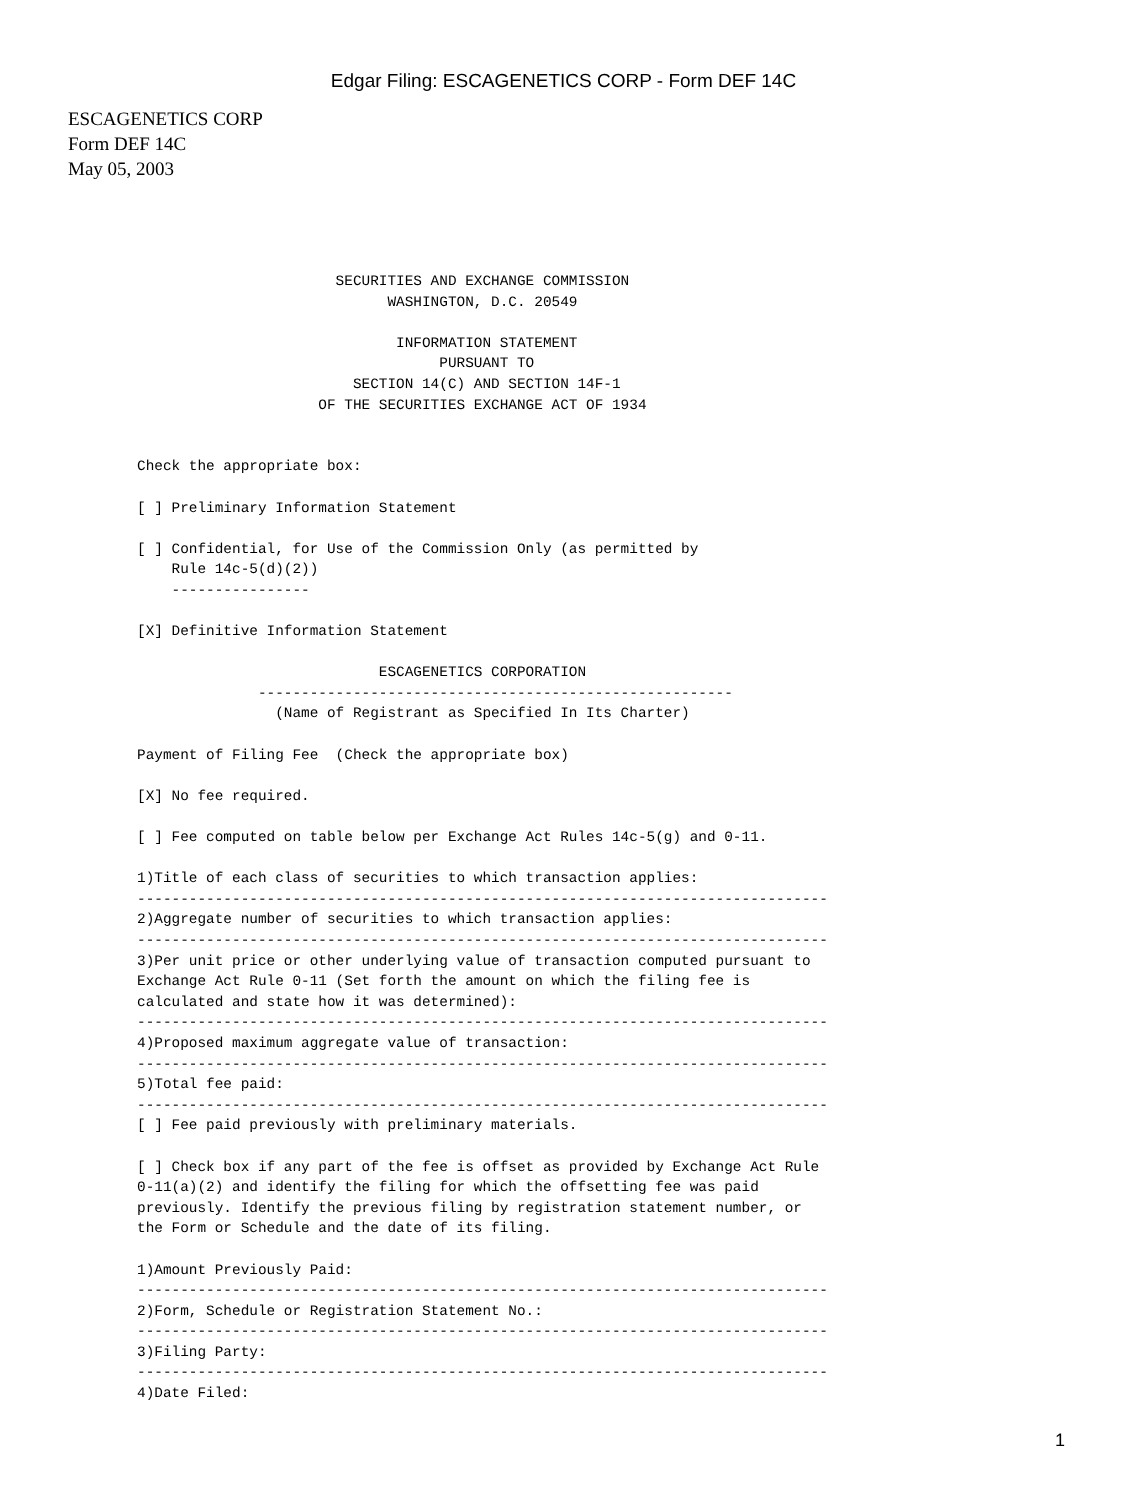Edgar Filing: ESCAGENETICS CORP - Form DEF 14C
ESCAGENETICS CORP
Form DEF 14C
May 05, 2003
                       SECURITIES AND EXCHANGE COMMISSION
                             WASHINGTON, D.C. 20549

                              INFORMATION STATEMENT
                                   PURSUANT TO
                         SECTION 14(C) AND SECTION 14F-1
                     OF THE SECURITIES EXCHANGE ACT OF 1934


Check the appropriate box:

[ ] Preliminary Information Statement

[ ] Confidential, for Use of the Commission Only (as permitted by
    Rule 14c-5(d)(2))
    ----------------

[X] Definitive Information Statement

                            ESCAGENETICS CORPORATION
              -------------------------------------------------------
                (Name of Registrant as Specified In Its Charter)

Payment of Filing Fee  (Check the appropriate box)

[X] No fee required.

[ ] Fee computed on table below per Exchange Act Rules 14c-5(g) and 0-11.

1)Title of each class of securities to which transaction applies:
--------------------------------------------------------------------------------
2)Aggregate number of securities to which transaction applies:
--------------------------------------------------------------------------------
3)Per unit price or other underlying value of transaction computed pursuant to
Exchange Act Rule 0-11 (Set forth the amount on which the filing fee is
calculated and state how it was determined):
--------------------------------------------------------------------------------
4)Proposed maximum aggregate value of transaction:
--------------------------------------------------------------------------------
5)Total fee paid:
--------------------------------------------------------------------------------
[ ] Fee paid previously with preliminary materials.

[ ] Check box if any part of the fee is offset as provided by Exchange Act Rule
0-11(a)(2) and identify the filing for which the offsetting fee was paid
previously. Identify the previous filing by registration statement number, or
the Form or Schedule and the date of its filing.

1)Amount Previously Paid:
--------------------------------------------------------------------------------
2)Form, Schedule or Registration Statement No.:
--------------------------------------------------------------------------------
3)Filing Party:
--------------------------------------------------------------------------------
4)Date Filed:
1